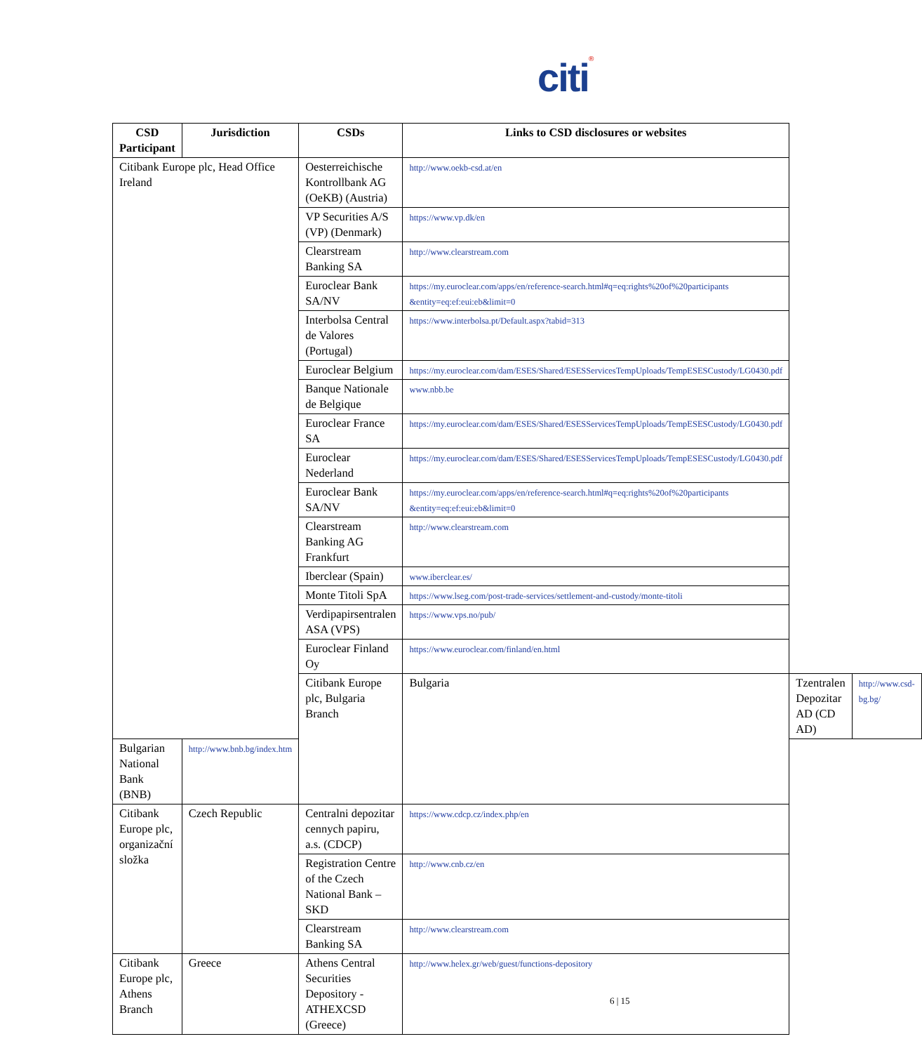citi®
| CSD Participant | Jurisdiction | CSDs | Links to CSD disclosures or websites | | |
| --- | --- | --- | --- | --- | --- |
| Citibank Europe plc, Head Office Ireland | | Oesterreichische Kontrollbank AG (OeKB) (Austria) | http://www.oekb-csd.at/en | | |
| | | VP Securities A/S (VP) (Denmark) | https://www.vp.dk/en | | |
| | | Clearstream Banking SA | http://www.clearstream.com | | |
| | | Euroclear Bank SA/NV | https://my.euroclear.com/apps/en/reference-search.html#q=eq:rights%20of%20participants &entity=eq:ef:eui:eb&limit=0 | | |
| | | Interbolsa Central de Valores (Portugal) | https://www.interbolsa.pt/Default.aspx?tabid=313 | | |
| | | Euroclear Belgium | https://my.euroclear.com/dam/ESES/Shared/ESESServicesTempUploads/TempESESCustody/LG0430.pdf | | |
| | | Banque Nationale de Belgique | www.nbb.be | | |
| | | Euroclear France SA | https://my.euroclear.com/dam/ESES/Shared/ESESServicesTempUploads/TempESESCustody/LG0430.pdf | | |
| | | Euroclear Nederland | https://my.euroclear.com/dam/ESES/Shared/ESESServicesTempUploads/TempESESCustody/LG0430.pdf | | |
| | | Euroclear Bank SA/NV | https://my.euroclear.com/apps/en/reference-search.html#q=eq:rights%20of%20participants &entity=eq:ef:eui:eb&limit=0 | | |
| | | Clearstream Banking AG Frankfurt | http://www.clearstream.com | | |
| | | Iberclear (Spain) | www.iberclear.es/ | | |
| | | Monte Titoli SpA | https://www.lseg.com/post-trade-services/settlement-and-custody/monte-titoli | | |
| | | Verdipapirsentralen ASA (VPS) | https://www.vps.no/pub/ | | |
| | | Euroclear Finland Oy | https://www.euroclear.com/finland/en.html | | |
| | | Citibank Europe plc, Bulgaria Branch | Bulgaria | Tzentralen Depozitar AD (CD AD) | http://www.csd-bg.bg/ |
| Bulgarian National Bank (BNB) | http://www.bnb.bg/index.htm | | | | |
| Citibank Europe plc, organizační složka | Czech Republic | Centralni depozitar cennych papiru, a.s. (CDCP) | https://www.cdcp.cz/index.php/en | | |
| | | Registration Centre of the Czech National Bank – SKD | http://www.cnb.cz/en | | |
| | | Clearstream Banking SA | http://www.clearstream.com | | |
| Citibank Europe plc, Athens Branch | Greece | Athens Central Securities Depository - ATHEXCSD (Greece) | http://www.helex.gr/web/guest/functions-depository | | |
6 | 15